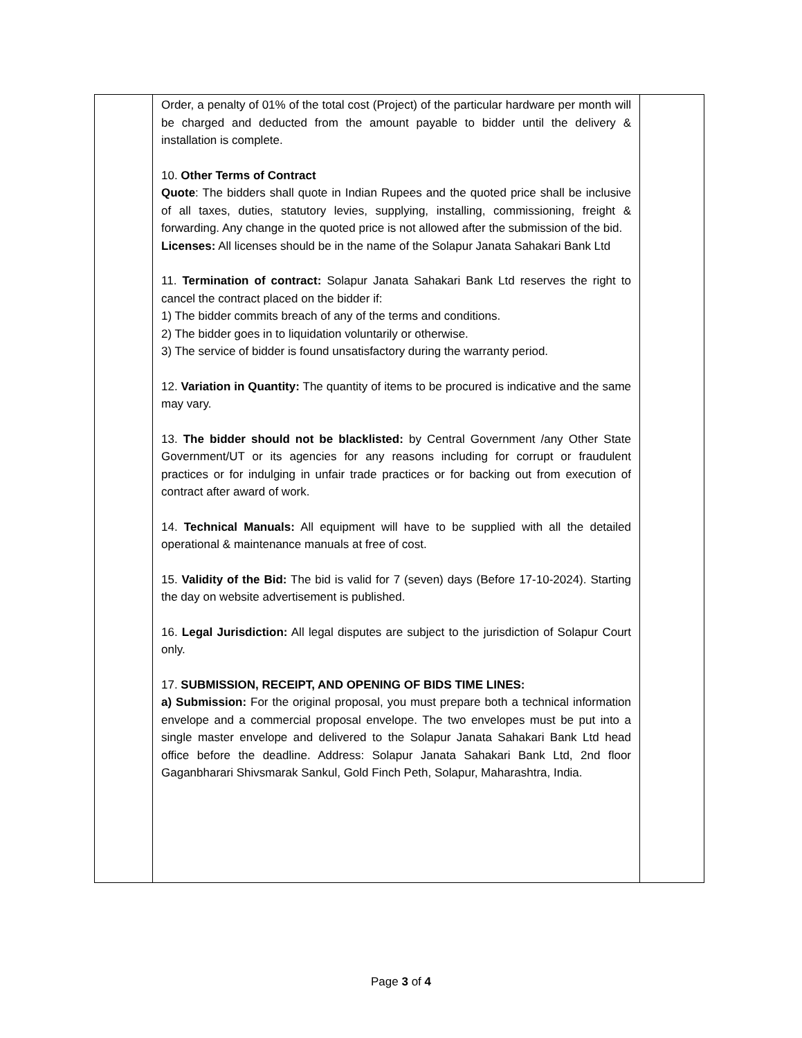| | Order, a penalty of 01% of the total cost (Project) of the particular hardware per month will be charged and deducted from the amount payable to bidder until the delivery & installation is complete. 10. Other Terms of Contract Quote : The bidders shall quote in Indian Rupees and the quoted price shall be inclusive of all taxes, duties, statutory levies, supplying, installing, commissioning, freight & forwarding. Any change in the quoted price is not allowed after the submission of the bid. Licenses: All licenses should be in the name of the Solapur Janata Sahakari Bank Ltd 11. Termination of contract: Solapur Janata Sahakari Bank Ltd reserves the right to cancel the contract placed on the bidder if: 1) The bidder commits breach of any of the terms and conditions. 2) The bidder goes in to liquidation voluntarily or otherwise. 3) The service of bidder is found unsatisfactory during the warranty period. 12. Variation in Quantity: The quantity of items to be procured is indicative and the same may vary. 13. The bidder should not be blacklisted: by Central Government /any Other State Government/UT or its agencies for any reasons including for corrupt or fraudulent practices or for indulging in unfair trade practices or for backing out from execution of contract after award of work. 14. Technical Manuals: All equipment will have to be supplied with all the detailed operational & maintenance manuals at free of cost. 15. Validity of the Bid: The bid is valid for 7 (seven) days (Before 17-10-2024). Starting the day on website advertisement is published. 16. Legal Jurisdiction: All legal disputes are subject to the jurisdiction of Solapur Court only. 17. SUBMISSION, RECEIPT, AND OPENING OF BIDS TIME LINES: a) Submission: For the original proposal, you must prepare both a technical information envelope and a commercial proposal envelope. The two envelopes must be put into a single master envelope and delivered to the Solapur Janata Sahakari Bank Ltd head office before the deadline. Address: Solapur Janata Sahakari Bank Ltd, 2nd floor Gaganbharari Shivsmarak Sankul, Gold Finch Peth, Solapur, Maharashtra, India. | |
Page 3 of 4